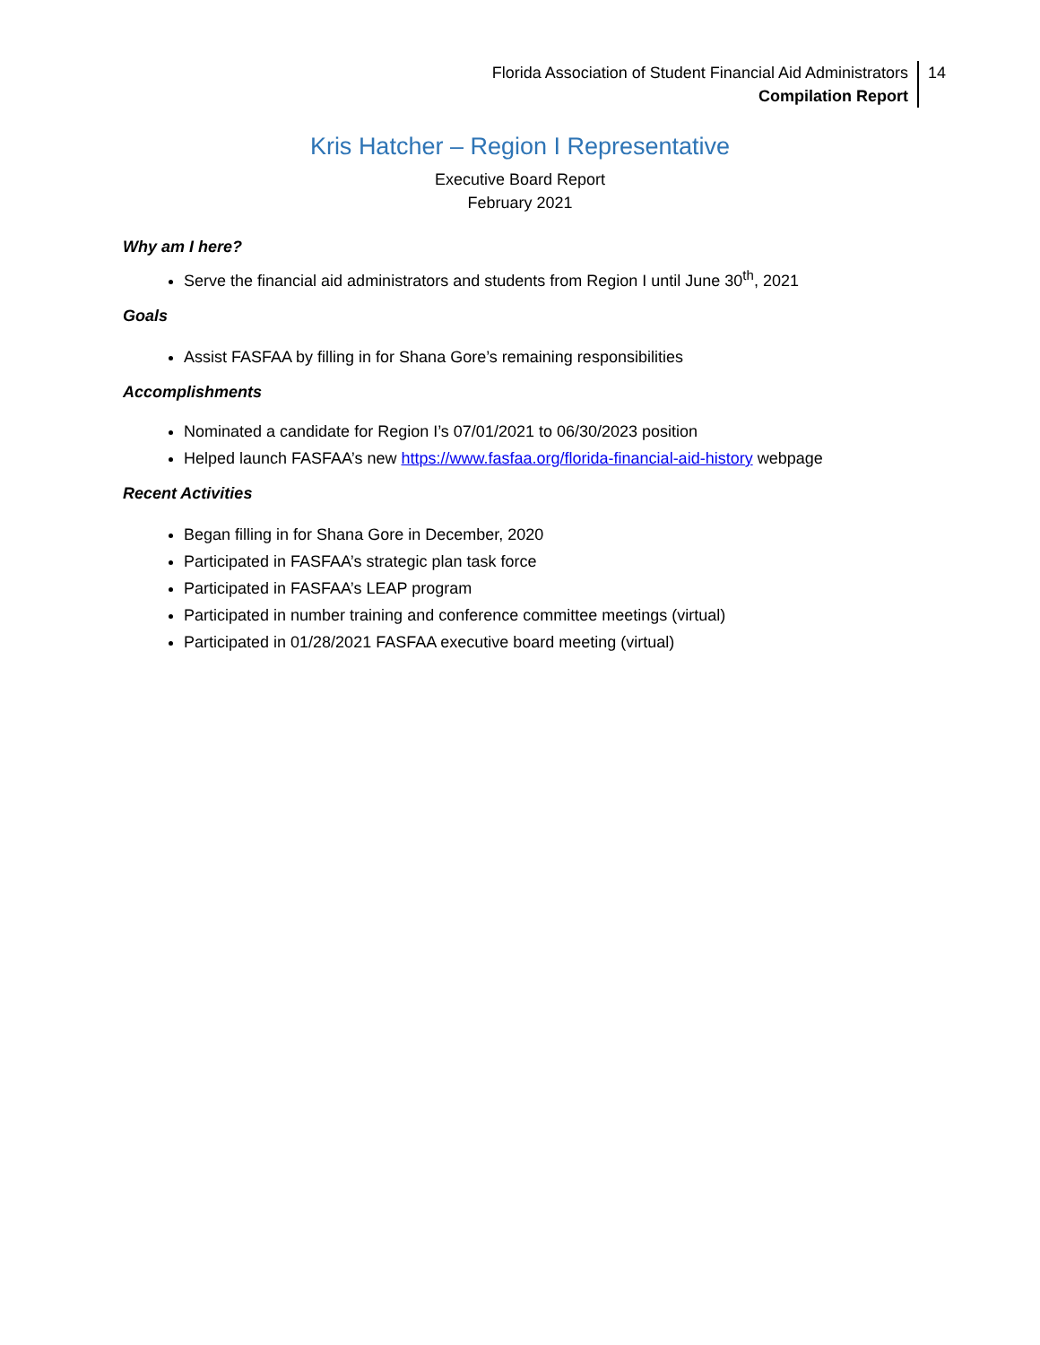Florida Association of Student Financial Aid Administrators
Compilation Report
14
Kris Hatcher – Region I Representative
Executive Board Report
February 2021
Why am I here?
Serve the financial aid administrators and students from Region I until June 30<sup>th</sup>, 2021
Goals
Assist FASFAA by filling in for Shana Gore’s remaining responsibilities
Accomplishments
Nominated a candidate for Region I’s 07/01/2021 to 06/30/2023 position
Helped launch FASFAA’s new https://www.fasfaa.org/florida-financial-aid-history webpage
Recent Activities
Began filling in for Shana Gore in December, 2020
Participated in FASFAA’s strategic plan task force
Participated in FASFAA’s LEAP program
Participated in number training and conference committee meetings (virtual)
Participated in 01/28/2021 FASFAA executive board meeting (virtual)